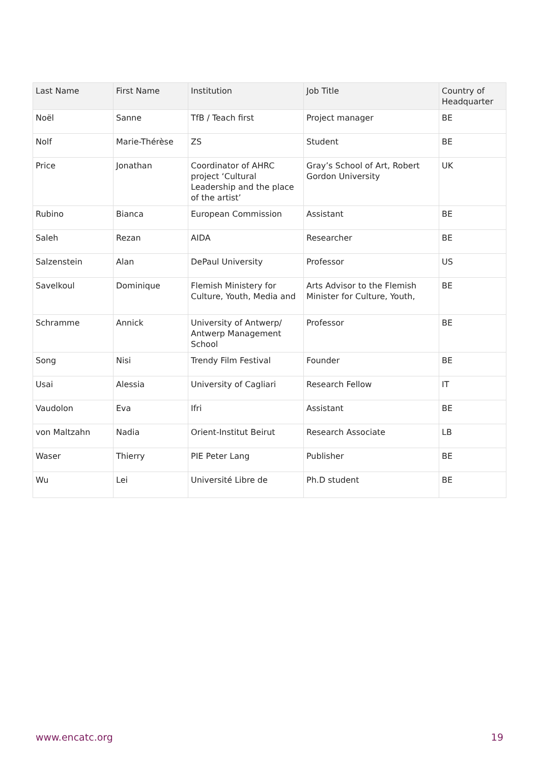| Last Name | First Name | Institution | Job Title | Country of Headquarter |
| --- | --- | --- | --- | --- |
| Noël | Sanne | TfB / Teach first | Project manager | BE |
| Nolf | Marie-Thérèse | ZS | Student | BE |
| Price | Jonathan | Coordinator of AHRC project ‘Cultural Leadership and the place of the artist’ | Gray’s School of Art, Robert Gordon University | UK |
| Rubino | Bianca | European Commission | Assistant | BE |
| Saleh | Rezan | AIDA | Researcher | BE |
| Salzenstein | Alan | DePaul University | Professor | US |
| Savelkoul | Dominique | Flemish Ministery for Culture, Youth, Media and | Arts Advisor to the Flemish Minister for Culture, Youth, | BE |
| Schramme | Annick | University of Antwerp/ Antwerp Management School | Professor | BE |
| Song | Nisi | Trendy Film Festival | Founder | BE |
| Usai | Alessia | University of Cagliari | Research Fellow | IT |
| Vaudolon | Eva | Ifri | Assistant | BE |
| von Maltzahn | Nadia | Orient-Institut Beirut | Research Associate | LB |
| Waser | Thierry | PIE Peter Lang | Publisher | BE |
| Wu | Lei | Université Libre de | Ph.D student | BE |
www.encatc.org 19